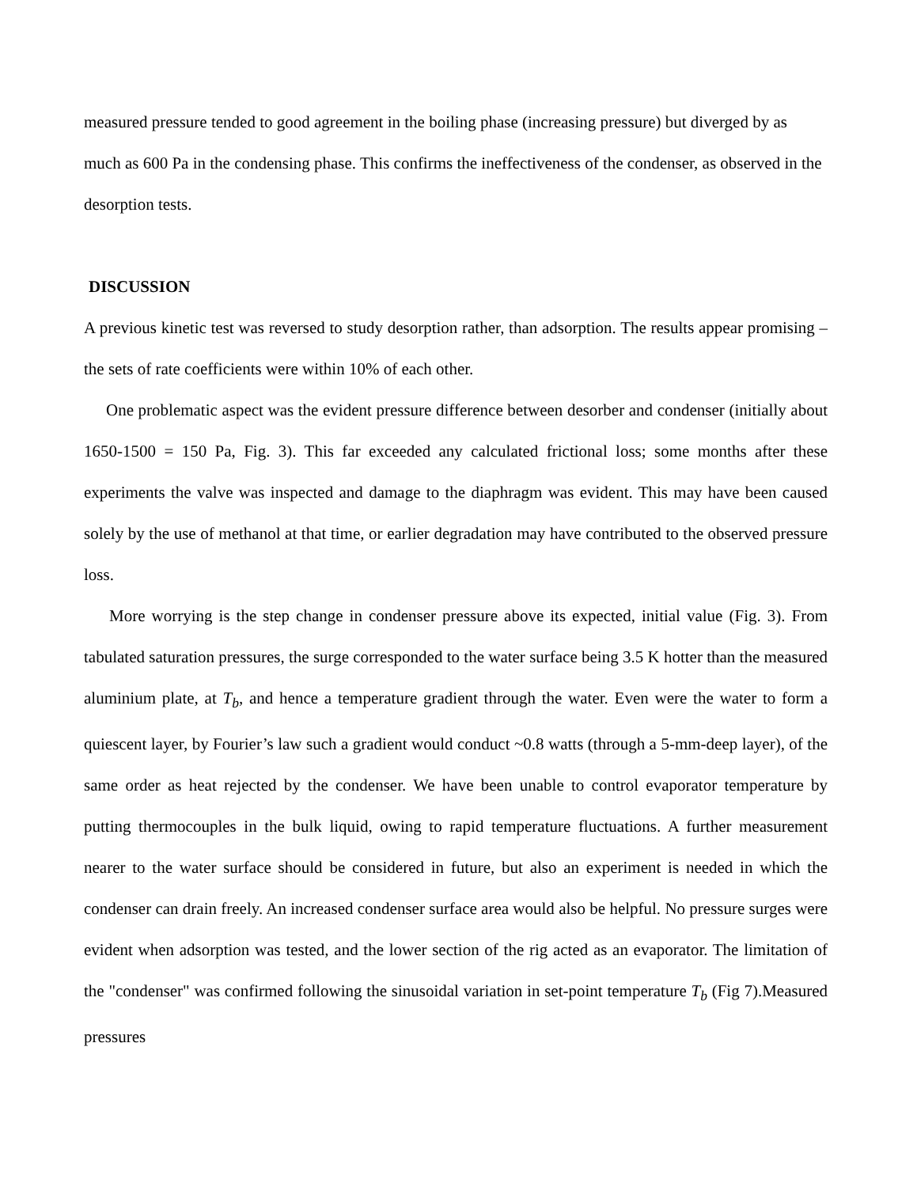measured pressure tended to good agreement in the boiling phase (increasing pressure) but diverged by as much as 600 Pa in the condensing phase. This confirms the ineffectiveness of the condenser, as observed in the desorption tests.
DISCUSSION
A previous kinetic test was reversed to study desorption rather, than adsorption. The results appear promising –the sets of rate coefficients were within 10% of each other.
One problematic aspect was the evident pressure difference between desorber and condenser (initially about 1650-1500 = 150 Pa, Fig. 3). This far exceeded any calculated frictional loss; some months after these experiments the valve was inspected and damage to the diaphragm was evident. This may have been caused solely by the use of methanol at that time, or earlier degradation may have contributed to the observed pressure loss.
More worrying is the step change in condenser pressure above its expected, initial value (Fig. 3). From tabulated saturation pressures, the surge corresponded to the water surface being 3.5 K hotter than the measured aluminium plate, at T<sub>b</sub>, and hence a temperature gradient through the water. Even were the water to form a quiescent layer, by Fourier’s law such a gradient would conduct ~0.8 watts (through a 5-mm-deep layer), of the same order as heat rejected by the condenser. We have been unable to control evaporator temperature by putting thermocouples in the bulk liquid, owing to rapid temperature fluctuations. A further measurement nearer to the water surface should be considered in future, but also an experiment is needed in which the condenser can drain freely. An increased condenser surface area would also be helpful. No pressure surges were evident when adsorption was tested, and the lower section of the rig acted as an evaporator. The limitation of the "condenser" was confirmed following the sinusoidal variation in set-point temperature T<sub>b</sub> (Fig 7).Measured pressures